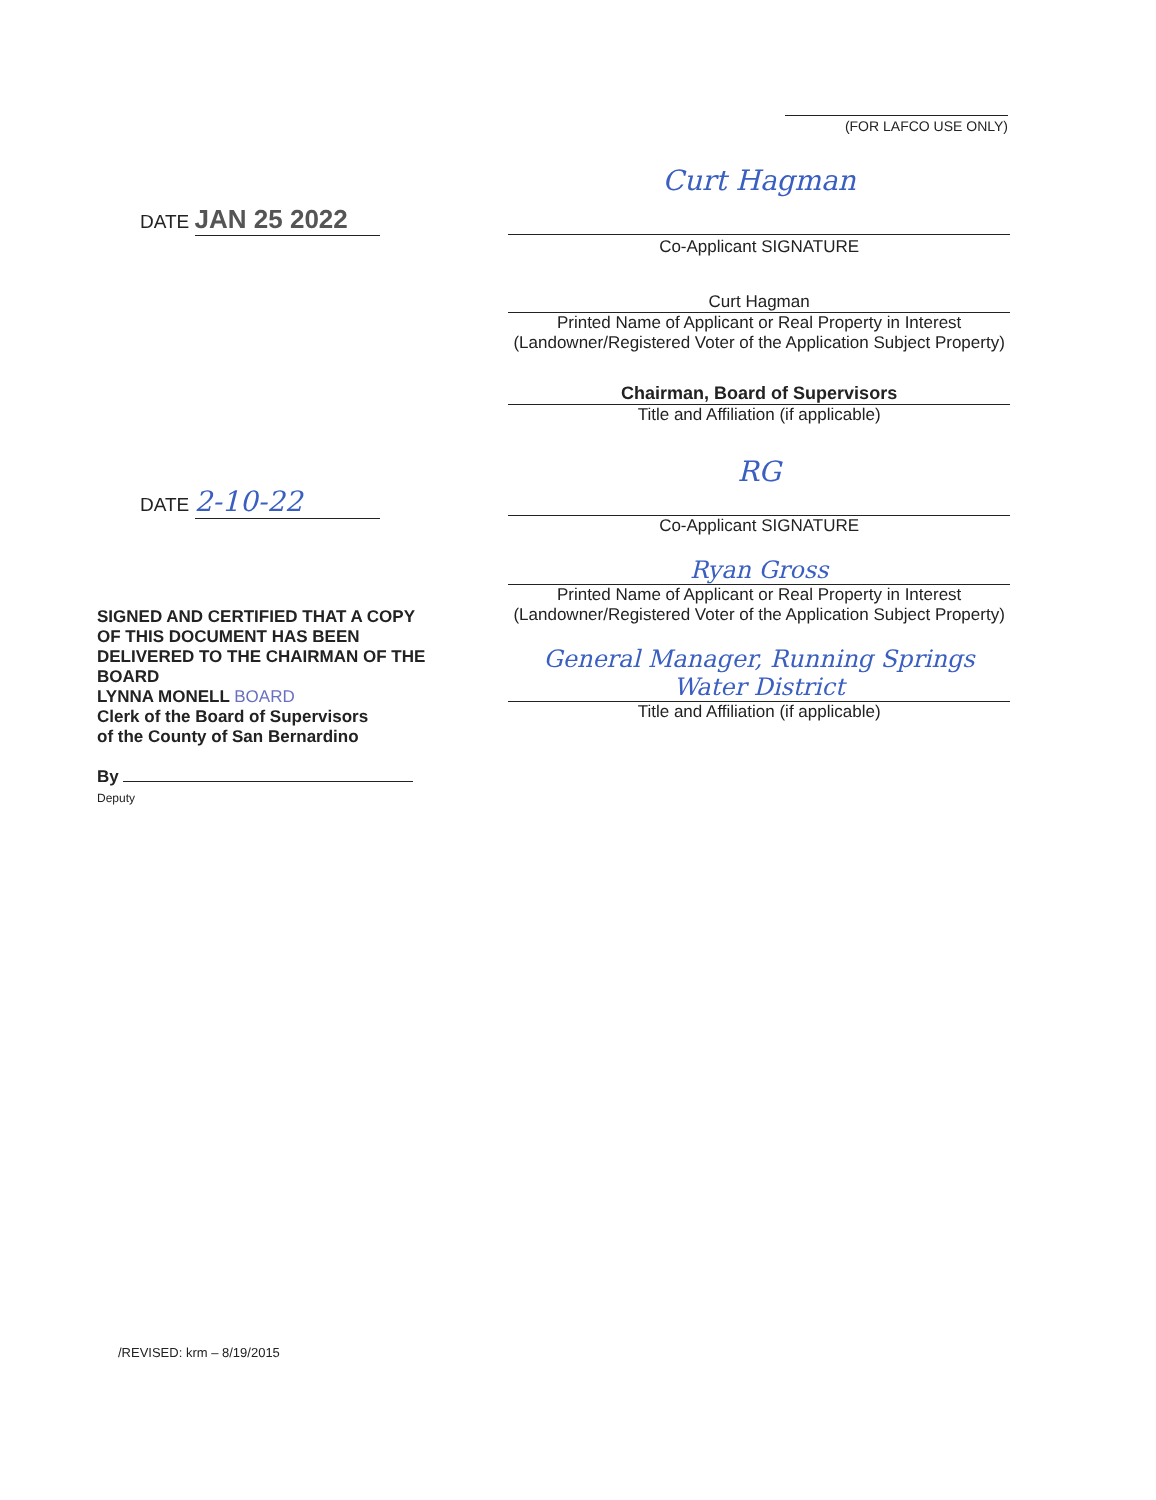(FOR LAFCO USE ONLY)
DATE JAN 25 2022
Curt Hagman
Co-Applicant SIGNATURE
Curt Hagman
Printed Name of Applicant or Real Property in Interest
(Landowner/Registered Voter of the Application Subject Property)
Chairman, Board of Supervisors
Title and Affiliation (if applicable)
DATE 2-10-22
RG
Co-Applicant SIGNATURE
Ryan Gross
Printed Name of Applicant or Real Property in Interest
(Landowner/Registered Voter of the Application Subject Property)
General Manager, Running Springs Water District
Title and Affiliation (if applicable)
SIGNED AND CERTIFIED THAT A COPY OF THIS DOCUMENT HAS BEEN DELIVERED TO THE CHAIRMAN OF THE BOARD
LYNNA MONELL BOARD
Clerk of the Board of Supervisors
of the County of San Bernardino
By Deputy
/REVISED: krm – 8/19/2015